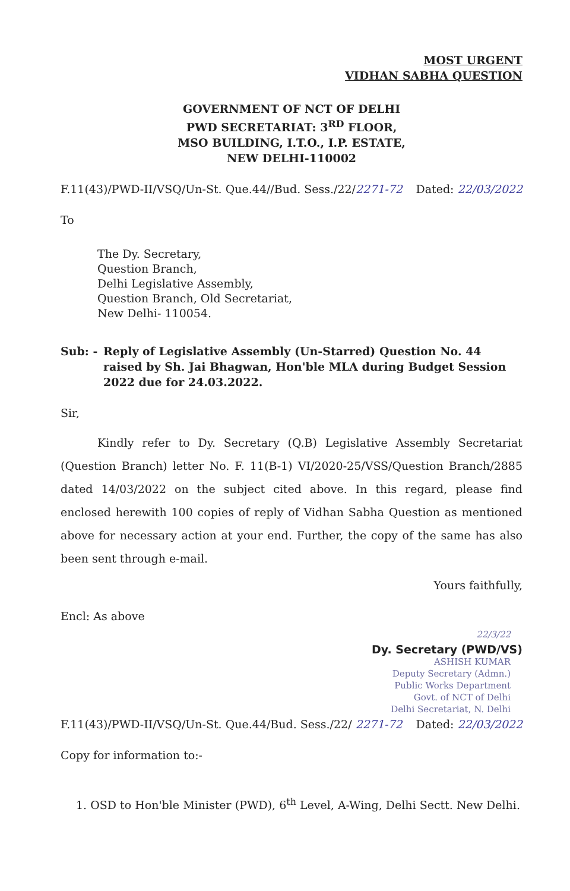MOST URGENT
VIDHAN SABHA QUESTION
GOVERNMENT OF NCT OF DELHI
PWD SECRETARIAT: 3<sup>RD</sup> FLOOR,
MSO BUILDING, I.T.O., I.P. ESTATE,
NEW DELHI-110002
F.11(43)/PWD-II/VSQ/Un-St. Que.44//Bud. Sess./22/2271-72 Dated: 22/03/2022
To
The Dy. Secretary,
Question Branch,
Delhi Legislative Assembly,
Question Branch, Old Secretariat,
New Delhi- 110054.
Sub: - Reply of Legislative Assembly (Un-Starred) Question No. 44 raised by Sh. Jai Bhagwan, Hon'ble MLA during Budget Session 2022 due for 24.03.2022.
Sir,
Kindly refer to Dy. Secretary (Q.B) Legislative Assembly Secretariat (Question Branch) letter No. F. 11(B-1) VI/2020-25/VSS/Question Branch/2885 dated 14/03/2022 on the subject cited above. In this regard, please find enclosed herewith 100 copies of reply of Vidhan Sabha Question as mentioned above for necessary action at your end. Further, the copy of the same has also been sent through e-mail.
Yours faithfully,
Encl: As above
22/3/22
Dy. Secretary (PWD/VS)
ASHISH KUMAR
Deputy Secretary (Admn.)
Public Works Department
Govt. of NCT of Delhi
Delhi Secretariat, N. Delhi
F.11(43)/PWD-II/VSQ/Un-St. Que.44/Bud. Sess./22/ 2271-72 Dated: 22/03/2022
Copy for information to:-
1. OSD to Hon'ble Minister (PWD), 6<sup>th</sup> Level, A-Wing, Delhi Sectt. New Delhi.